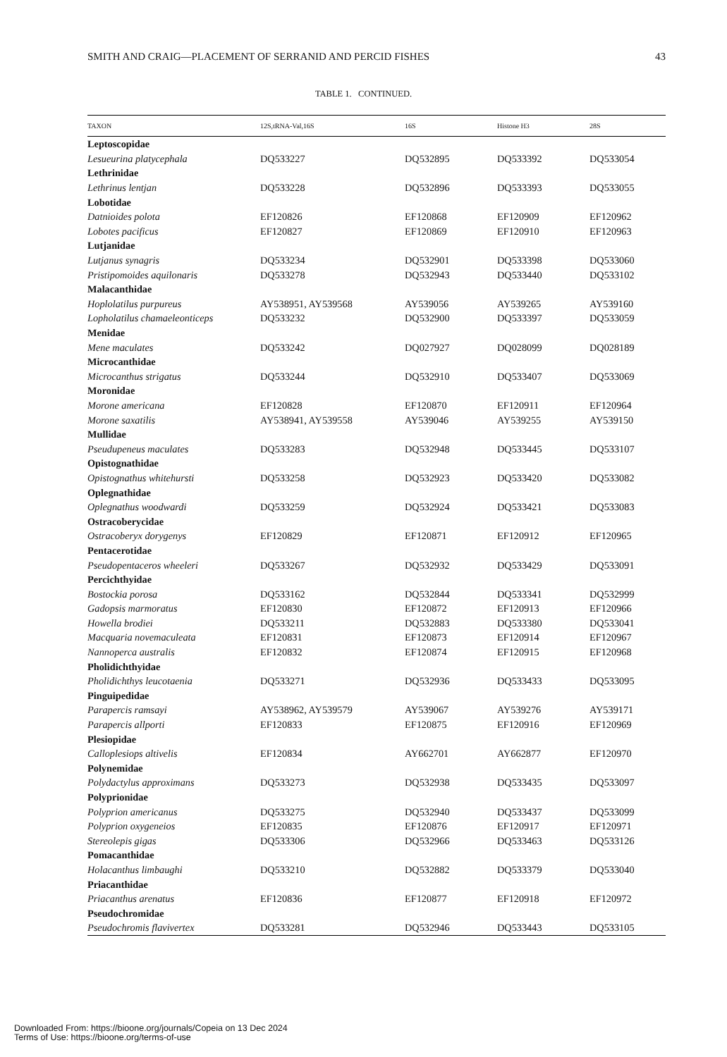SMITH AND CRAIG—PLACEMENT OF SERRANID AND PERCID FISHES 43
TABLE 1. CONTINUED.
| TAXON | 12S,tRNA-Val,16S | 16S | Histone H3 | 28S |
| --- | --- | --- | --- | --- |
| Leptoscopidae | | | | |
| Lesueurina platycephala | DQ533227 | DQ532895 | DQ533392 | DQ533054 |
| Lethrinidae | | | | |
| Lethrinus lentjan | DQ533228 | DQ532896 | DQ533393 | DQ533055 |
| Lobotidae | | | | |
| Datnioides polota | EF120826 | EF120868 | EF120909 | EF120962 |
| Lobotes pacificus | EF120827 | EF120869 | EF120910 | EF120963 |
| Lutjanidae | | | | |
| Lutjanus synagris | DQ533234 | DQ532901 | DQ533398 | DQ533060 |
| Pristipomoides aquilonaris | DQ533278 | DQ532943 | DQ533440 | DQ533102 |
| Malacanthidae | | | | |
| Hoplolatilus purpureus | AY538951, AY539568 | AY539056 | AY539265 | AY539160 |
| Lopholatilus chamaeleonticeps | DQ533232 | DQ532900 | DQ533397 | DQ533059 |
| Menidae | | | | |
| Mene maculates | DQ533242 | DQ027927 | DQ028099 | DQ028189 |
| Microcanthidae | | | | |
| Microcanthus strigatus | DQ533244 | DQ532910 | DQ533407 | DQ533069 |
| Moronidae | | | | |
| Morone americana | EF120828 | EF120870 | EF120911 | EF120964 |
| Morone saxatilis | AY538941, AY539558 | AY539046 | AY539255 | AY539150 |
| Mullidae | | | | |
| Pseudupeneus maculates | DQ533283 | DQ532948 | DQ533445 | DQ533107 |
| Opistognathidae | | | | |
| Opistognathus whitehursti | DQ533258 | DQ532923 | DQ533420 | DQ533082 |
| Oplegnathidae | | | | |
| Oplegnathus woodwardi | DQ533259 | DQ532924 | DQ533421 | DQ533083 |
| Ostracoberycidae | | | | |
| Ostracoberyx dorygenys | EF120829 | EF120871 | EF120912 | EF120965 |
| Pentacerotidae | | | | |
| Pseudopentaceros wheeleri | DQ533267 | DQ532932 | DQ533429 | DQ533091 |
| Percichthyidae | | | | |
| Bostockia porosa | DQ533162 | DQ532844 | DQ533341 | DQ532999 |
| Gadopsis marmoratus | EF120830 | EF120872 | EF120913 | EF120966 |
| Howella brodiei | DQ533211 | DQ532883 | DQ533380 | DQ533041 |
| Macquaria novemaculeata | EF120831 | EF120873 | EF120914 | EF120967 |
| Nannoperca australis | EF120832 | EF120874 | EF120915 | EF120968 |
| Pholidichthyidae | | | | |
| Pholidichthys leucotaenia | DQ533271 | DQ532936 | DQ533433 | DQ533095 |
| Pinguipedidae | | | | |
| Parapercis ramsayi | AY538962, AY539579 | AY539067 | AY539276 | AY539171 |
| Parapercis allporti | EF120833 | EF120875 | EF120916 | EF120969 |
| Plesiopidae | | | | |
| Calloplesiops altivelis | EF120834 | AY662701 | AY662877 | EF120970 |
| Polynemidae | | | | |
| Polydactylus approximans | DQ533273 | DQ532938 | DQ533435 | DQ533097 |
| Polyprionidae | | | | |
| Polyprion americanus | DQ533275 | DQ532940 | DQ533437 | DQ533099 |
| Polyprion oxygeneios | EF120835 | EF120876 | EF120917 | EF120971 |
| Stereolepis gigas | DQ533306 | DQ532966 | DQ533463 | DQ533126 |
| Pomacanthidae | | | | |
| Holacanthus limbaughi | DQ533210 | DQ532882 | DQ533379 | DQ533040 |
| Priacanthidae | | | | |
| Priacanthus arenatus | EF120836 | EF120877 | EF120918 | EF120972 |
| Pseudochromidae | | | | |
| Pseudochromis flavivertex | DQ533281 | DQ532946 | DQ533443 | DQ533105 |
Downloaded From: https://bioone.org/journals/Copeia on 13 Dec 2024
Terms of Use: https://bioone.org/terms-of-use